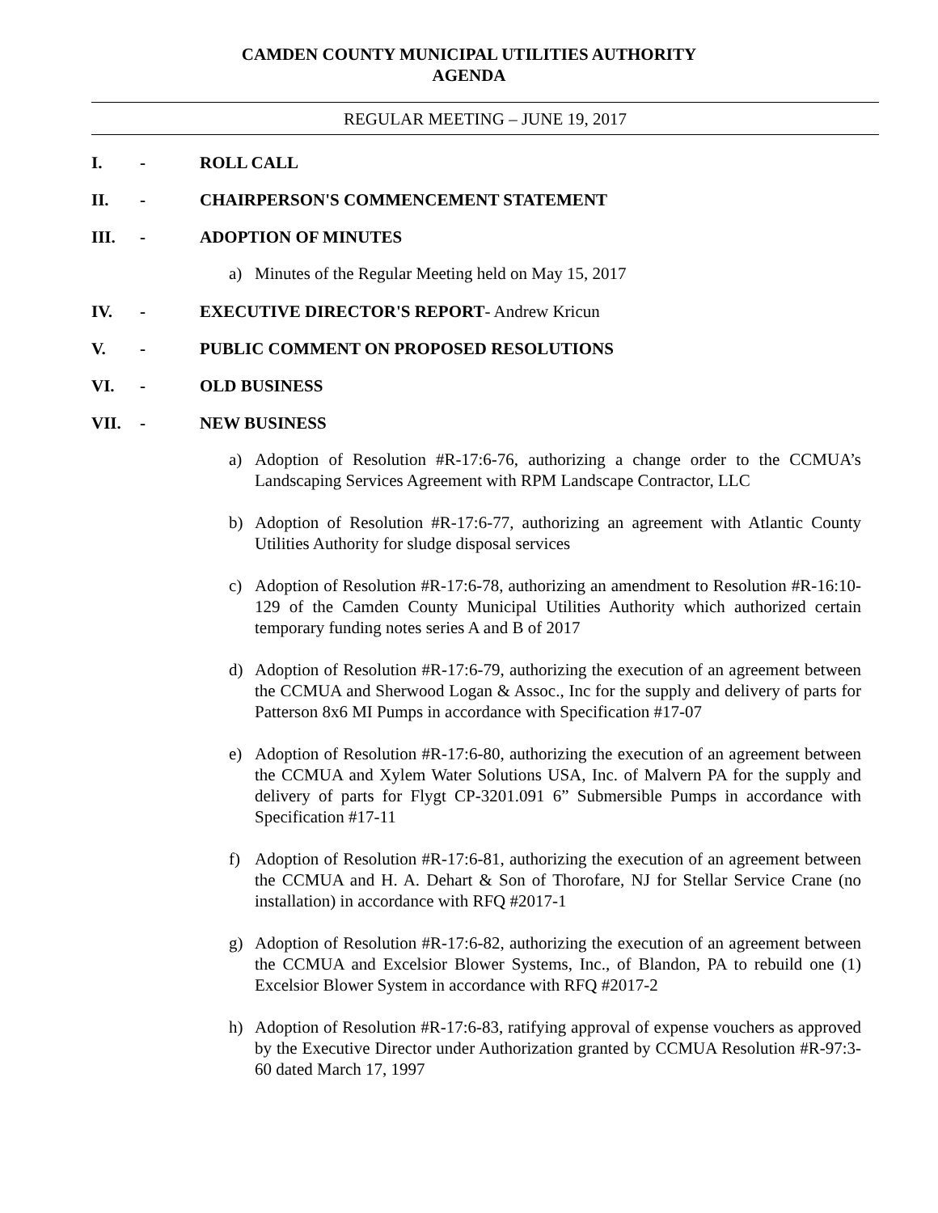CAMDEN COUNTY MUNICIPAL UTILITIES AUTHORITY
AGENDA
REGULAR MEETING – JUNE 19, 2017
I. - ROLL CALL
II. - CHAIRPERSON'S COMMENCEMENT STATEMENT
III. - ADOPTION OF MINUTES
a) Minutes of the Regular Meeting held on May 15, 2017
IV. - EXECUTIVE DIRECTOR'S REPORT- Andrew Kricun
V. - PUBLIC COMMENT ON PROPOSED RESOLUTIONS
VI. - OLD BUSINESS
VII. - NEW BUSINESS
a) Adoption of Resolution #R-17:6-76, authorizing a change order to the CCMUA’s Landscaping Services Agreement with RPM Landscape Contractor, LLC
b) Adoption of Resolution #R-17:6-77, authorizing an agreement with Atlantic County Utilities Authority for sludge disposal services
c) Adoption of Resolution #R-17:6-78, authorizing an amendment to Resolution #R-16:10-129 of the Camden County Municipal Utilities Authority which authorized certain temporary funding notes series A and B of 2017
d) Adoption of Resolution #R-17:6-79, authorizing the execution of an agreement between the CCMUA and Sherwood Logan & Assoc., Inc for the supply and delivery of parts for Patterson 8x6 MI Pumps in accordance with Specification #17-07
e) Adoption of Resolution #R-17:6-80, authorizing the execution of an agreement between the CCMUA and Xylem Water Solutions USA, Inc. of Malvern PA for the supply and delivery of parts for Flygt CP-3201.091 6” Submersible Pumps in accordance with Specification #17-11
f) Adoption of Resolution #R-17:6-81, authorizing the execution of an agreement between the CCMUA and H. A. Dehart & Son of Thorofare, NJ for Stellar Service Crane (no installation) in accordance with RFQ #2017-1
g) Adoption of Resolution #R-17:6-82, authorizing the execution of an agreement between the CCMUA and Excelsior Blower Systems, Inc., of Blandon, PA to rebuild one (1) Excelsior Blower System in accordance with RFQ #2017-2
h) Adoption of Resolution #R-17:6-83, ratifying approval of expense vouchers as approved by the Executive Director under Authorization granted by CCMUA Resolution #R-97:3-60 dated March 17, 1997